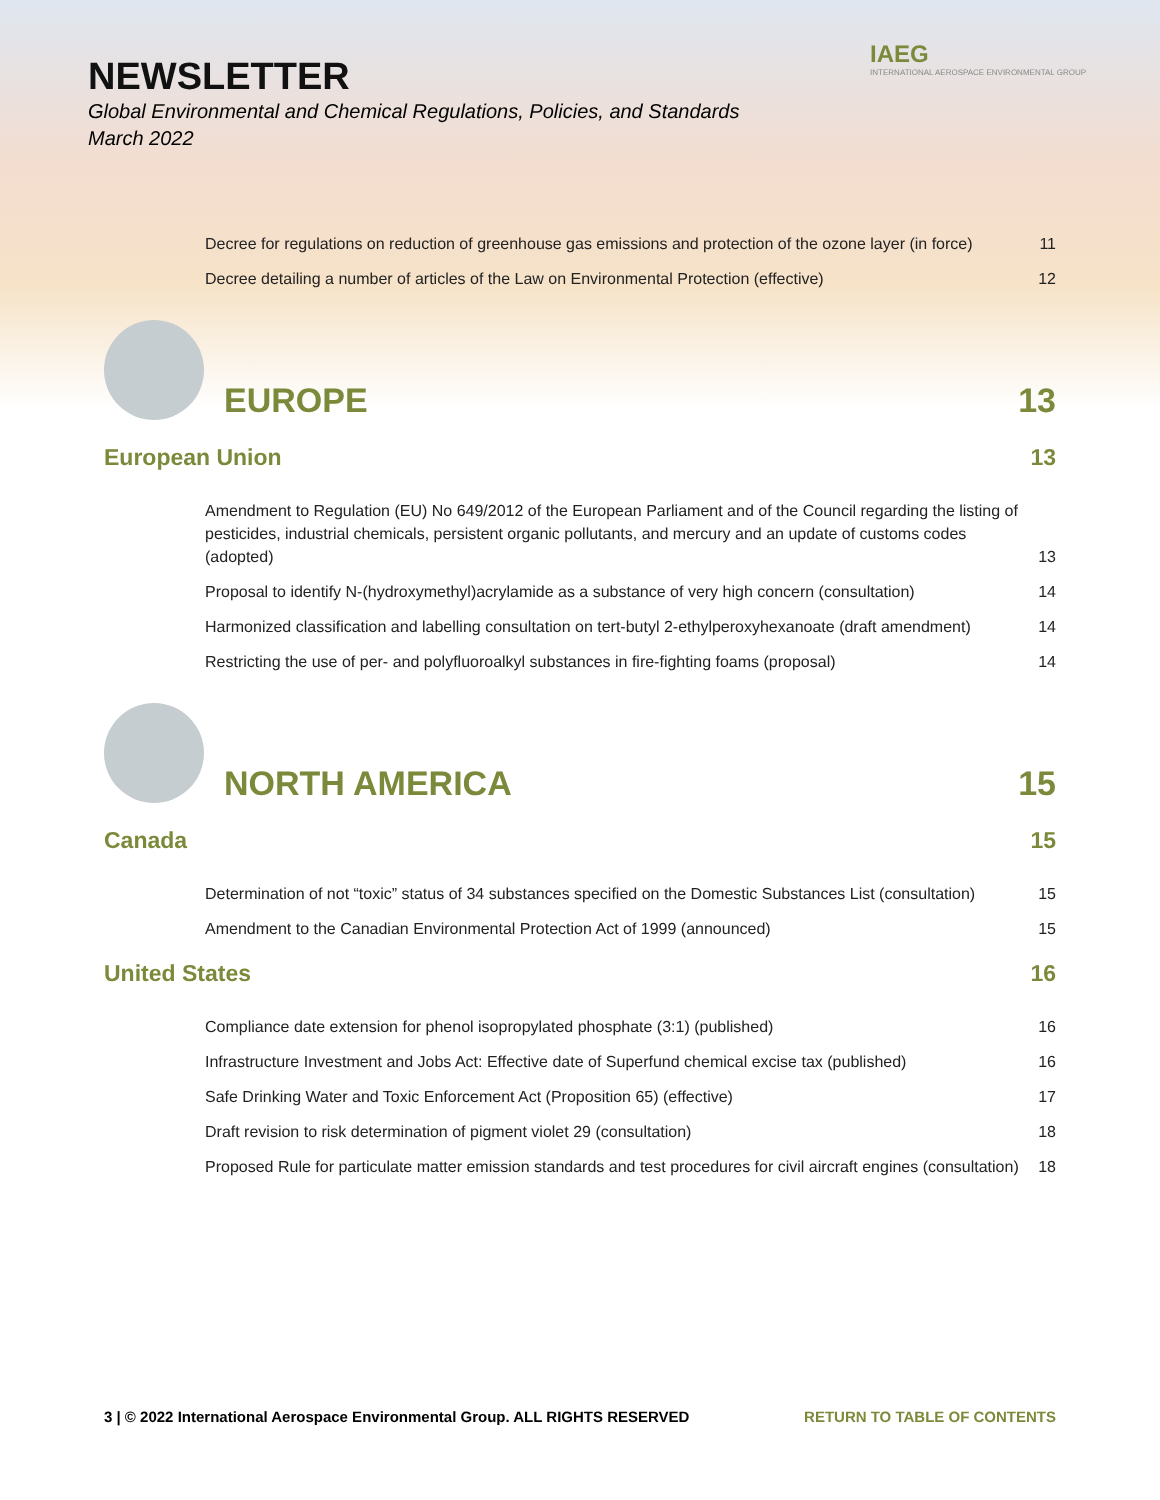IAEG
INTERNATIONAL AEROSPACE ENVIRONMENTAL GROUP
NEWSLETTER
Global Environmental and Chemical Regulations, Policies, and Standards
March 2022
Decree for regulations on reduction of greenhouse gas emissions and protection of the ozone layer (in force) 11
Decree detailing a number of articles of the Law on Environmental Protection (effective) 12
EUROPE 13
European Union 13
Amendment to Regulation (EU) No 649/2012 of the European Parliament and of the Council regarding the listing of pesticides, industrial chemicals, persistent organic pollutants, and mercury and an update of customs codes (adopted) 13
Proposal to identify N-(hydroxymethyl)acrylamide as a substance of very high concern (consultation) 14
Harmonized classification and labelling consultation on tert-butyl 2-ethylperoxyhexanoate (draft amendment) 14
Restricting the use of per- and polyfluoroalkyl substances in fire-fighting foams (proposal) 14
NORTH AMERICA 15
Canada 15
Determination of not “toxic” status of 34 substances specified on the Domestic Substances List (consultation) 15
Amendment to the Canadian Environmental Protection Act of 1999 (announced) 15
United States 16
Compliance date extension for phenol isopropylated phosphate (3:1) (published) 16
Infrastructure Investment and Jobs Act: Effective date of Superfund chemical excise tax (published) 16
Safe Drinking Water and Toxic Enforcement Act (Proposition 65) (effective) 17
Draft revision to risk determination of pigment violet 29 (consultation) 18
Proposed Rule for particulate matter emission standards and test procedures for civil aircraft engines (consultation) 18
3 | © 2022 International Aerospace Environmental Group. ALL RIGHTS RESERVED RETURN TO TABLE OF CONTENTS